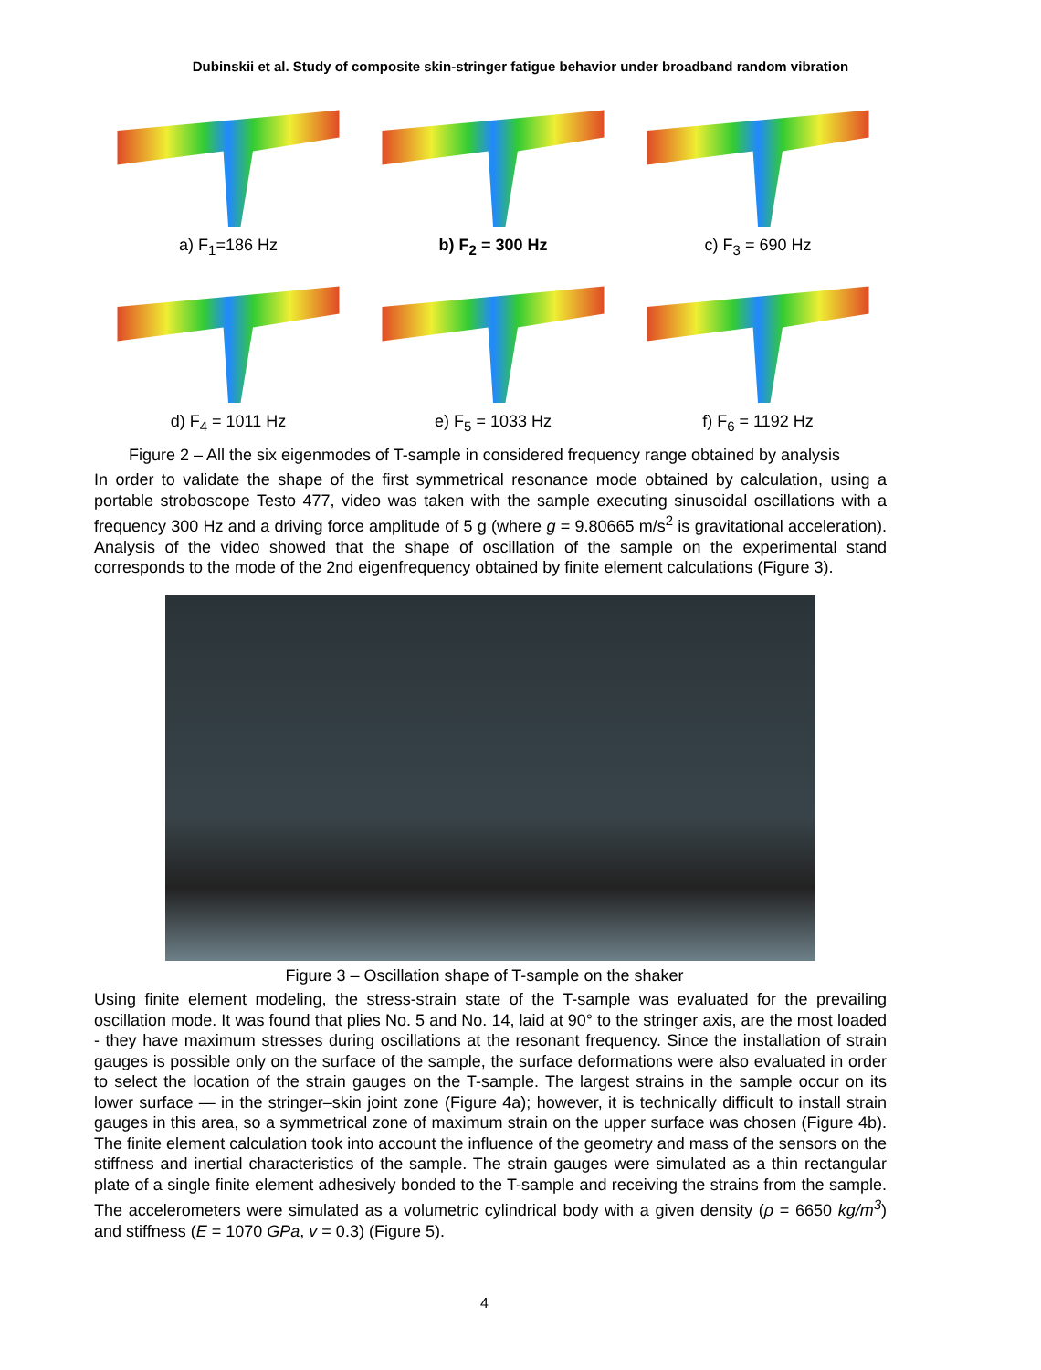Dubinskii et al. Study of composite skin-stringer fatigue behavior under broadband random vibration
a) F<sub>1</sub>=186 Hz
b) F<sub>2</sub> = 300 Hz
c) F<sub>3</sub> = 690 Hz
d) F<sub>4</sub> = 1011 Hz
e) F<sub>5</sub> = 1033 Hz
f) F<sub>6</sub> = 1192 Hz
Figure 2 – All the six eigenmodes of T-sample in considered frequency range obtained by analysis
In order to validate the shape of the first symmetrical resonance mode obtained by calculation, using a portable stroboscope Testo 477, video was taken with the sample executing sinusoidal oscillations with a frequency 300 Hz and a driving force amplitude of 5 g (where g = 9.80665 m/s<sup>2</sup> is gravitational acceleration). Analysis of the video showed that the shape of oscillation of the sample on the experimental stand corresponds to the mode of the 2nd eigenfrequency obtained by finite element calculations (Figure 3).
Figure 3 – Oscillation shape of T-sample on the shaker
Using finite element modeling, the stress-strain state of the T-sample was evaluated for the prevailing oscillation mode. It was found that plies No. 5 and No. 14, laid at 90° to the stringer axis, are the most loaded - they have maximum stresses during oscillations at the resonant frequency. Since the installation of strain gauges is possible only on the surface of the sample, the surface deformations were also evaluated in order to select the location of the strain gauges on the T-sample. The largest strains in the sample occur on its lower surface — in the stringer–skin joint zone (Figure 4a); however, it is technically difficult to install strain gauges in this area, so a symmetrical zone of maximum strain on the upper surface was chosen (Figure 4b). The finite element calculation took into account the influence of the geometry and mass of the sensors on the stiffness and inertial characteristics of the sample. The strain gauges were simulated as a thin rectangular plate of a single finite element adhesively bonded to the T-sample and receiving the strains from the sample. The accelerometers were simulated as a volumetric cylindrical body with a given density (ρ = 6650 kg/m<sup>3</sup>) and stiffness (E = 1070 GPa, v = 0.3) (Figure 5).
4